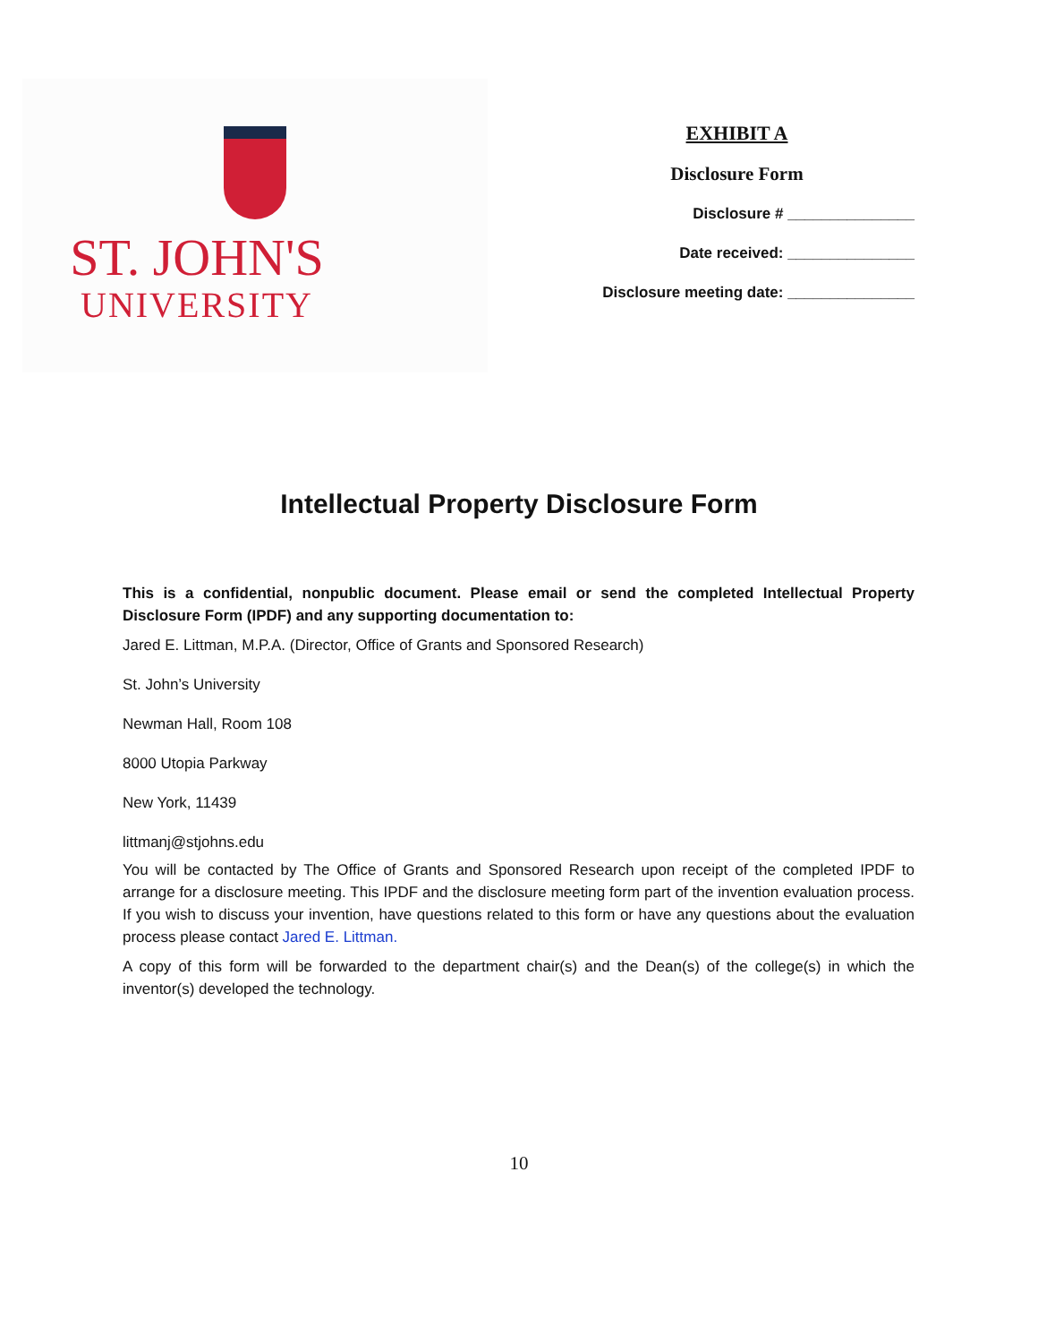ST. JOHN'S
UNIVERSITY
EXHIBIT A
Disclosure Form
Disclosure # _______________
Date received: _______________
Disclosure meeting date: _______________
Intellectual Property Disclosure Form
This is a confidential, nonpublic document. Please email or send the completed Intellectual Property Disclosure Form (IPDF) and any supporting documentation to:
Jared E. Littman, M.P.A. (Director, Office of Grants and Sponsored Research)
St. John’s University
Newman Hall, Room 108
8000 Utopia Parkway
New York, 11439
littmanj@stjohns.edu
You will be contacted by The Office of Grants and Sponsored Research upon receipt of the completed IPDF to arrange for a disclosure meeting. This IPDF and the disclosure meeting form part of the invention evaluation process. If you wish to discuss your invention, have questions related to this form or have any questions about the evaluation process please contact Jared E. Littman.
A copy of this form will be forwarded to the department chair(s) and the Dean(s) of the college(s) in which the inventor(s) developed the technology.
10